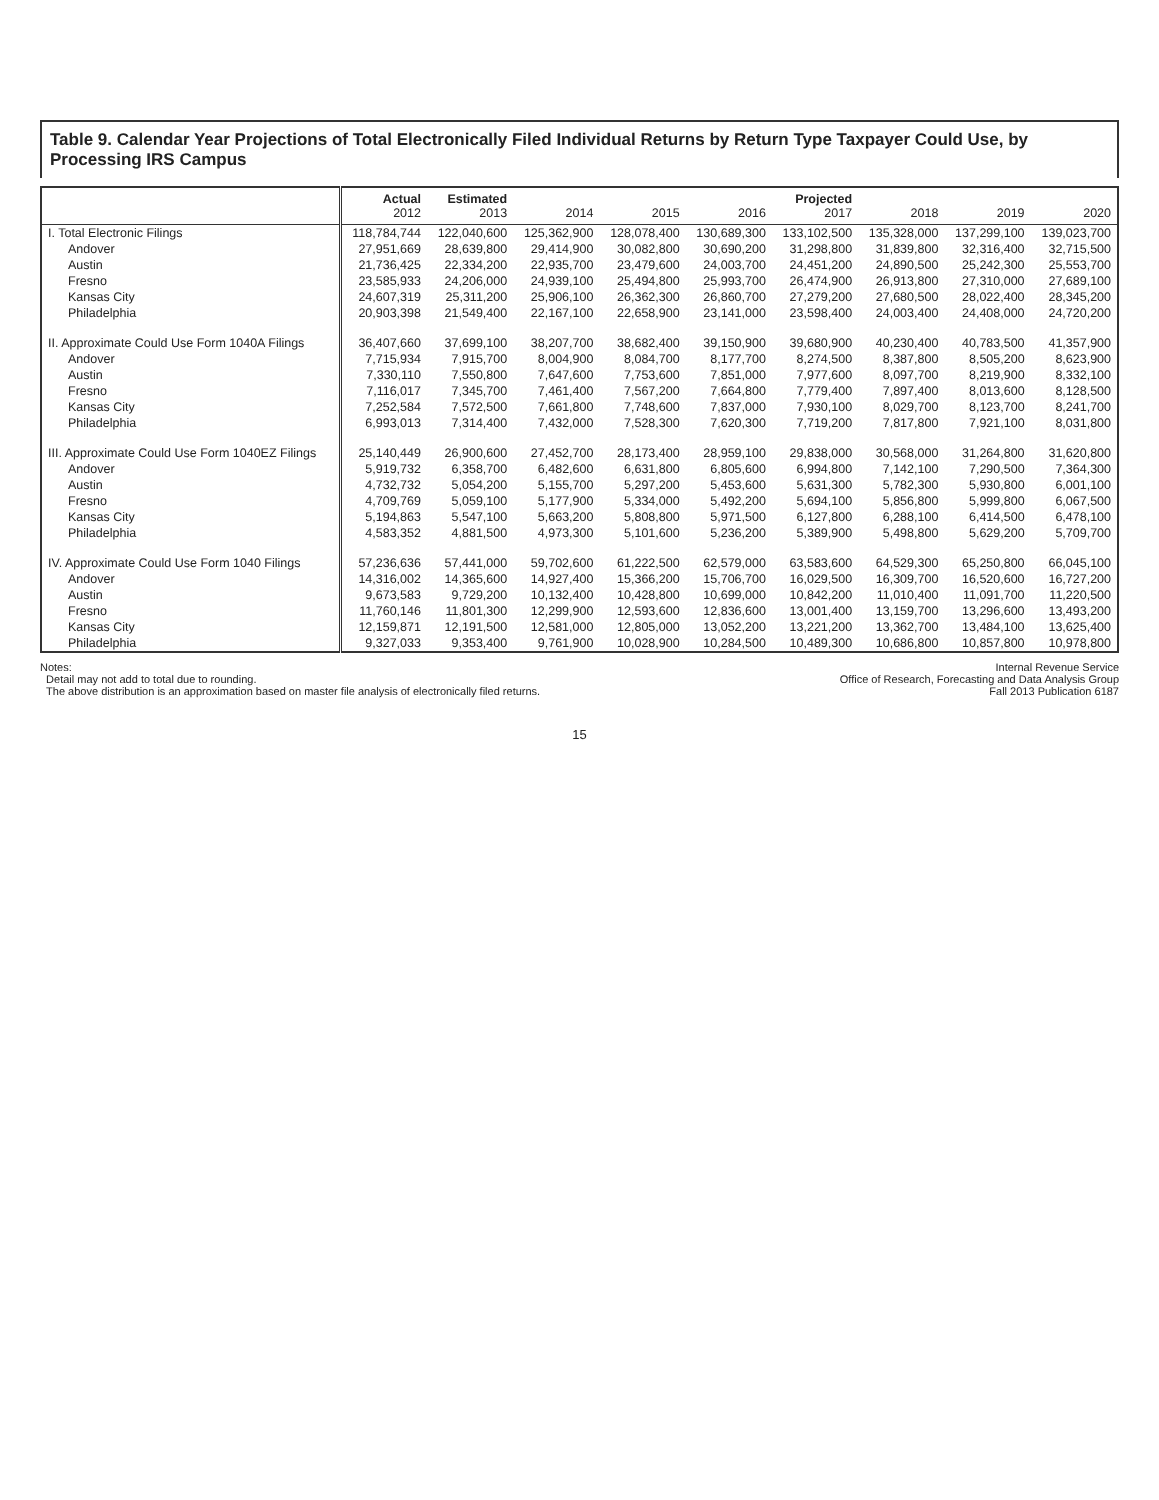Table 9. Calendar Year Projections of Total Electronically Filed Individual Returns by Return Type Taxpayer Could Use, by Processing IRS Campus
| | Actual 2012 | Estimated 2013 | 2014 | 2015 | 2016 | Projected 2017 | 2018 | 2019 | 2020 |
| --- | --- | --- | --- | --- | --- | --- | --- | --- | --- |
| I. Total Electronic Filings | 118,784,744 | 122,040,600 | 125,362,900 | 128,078,400 | 130,689,300 | 133,102,500 | 135,328,000 | 137,299,100 | 139,023,700 |
| Andover | 27,951,669 | 28,639,800 | 29,414,900 | 30,082,800 | 30,690,200 | 31,298,800 | 31,839,800 | 32,316,400 | 32,715,500 |
| Austin | 21,736,425 | 22,334,200 | 22,935,700 | 23,479,600 | 24,003,700 | 24,451,200 | 24,890,500 | 25,242,300 | 25,553,700 |
| Fresno | 23,585,933 | 24,206,000 | 24,939,100 | 25,494,800 | 25,993,700 | 26,474,900 | 26,913,800 | 27,310,000 | 27,689,100 |
| Kansas City | 24,607,319 | 25,311,200 | 25,906,100 | 26,362,300 | 26,860,700 | 27,279,200 | 27,680,500 | 28,022,400 | 28,345,200 |
| Philadelphia | 20,903,398 | 21,549,400 | 22,167,100 | 22,658,900 | 23,141,000 | 23,598,400 | 24,003,400 | 24,408,000 | 24,720,200 |
| II. Approximate Could Use Form 1040A Filings | 36,407,660 | 37,699,100 | 38,207,700 | 38,682,400 | 39,150,900 | 39,680,900 | 40,230,400 | 40,783,500 | 41,357,900 |
| Andover | 7,715,934 | 7,915,700 | 8,004,900 | 8,084,700 | 8,177,700 | 8,274,500 | 8,387,800 | 8,505,200 | 8,623,900 |
| Austin | 7,330,110 | 7,550,800 | 7,647,600 | 7,753,600 | 7,851,000 | 7,977,600 | 8,097,700 | 8,219,900 | 8,332,100 |
| Fresno | 7,116,017 | 7,345,700 | 7,461,400 | 7,567,200 | 7,664,800 | 7,779,400 | 7,897,400 | 8,013,600 | 8,128,500 |
| Kansas City | 7,252,584 | 7,572,500 | 7,661,800 | 7,748,600 | 7,837,000 | 7,930,100 | 8,029,700 | 8,123,700 | 8,241,700 |
| Philadelphia | 6,993,013 | 7,314,400 | 7,432,000 | 7,528,300 | 7,620,300 | 7,719,200 | 7,817,800 | 7,921,100 | 8,031,800 |
| III. Approximate Could Use Form 1040EZ Filings | 25,140,449 | 26,900,600 | 27,452,700 | 28,173,400 | 28,959,100 | 29,838,000 | 30,568,000 | 31,264,800 | 31,620,800 |
| Andover | 5,919,732 | 6,358,700 | 6,482,600 | 6,631,800 | 6,805,600 | 6,994,800 | 7,142,100 | 7,290,500 | 7,364,300 |
| Austin | 4,732,732 | 5,054,200 | 5,155,700 | 5,297,200 | 5,453,600 | 5,631,300 | 5,782,300 | 5,930,800 | 6,001,100 |
| Fresno | 4,709,769 | 5,059,100 | 5,177,900 | 5,334,000 | 5,492,200 | 5,694,100 | 5,856,800 | 5,999,800 | 6,067,500 |
| Kansas City | 5,194,863 | 5,547,100 | 5,663,200 | 5,808,800 | 5,971,500 | 6,127,800 | 6,288,100 | 6,414,500 | 6,478,100 |
| Philadelphia | 4,583,352 | 4,881,500 | 4,973,300 | 5,101,600 | 5,236,200 | 5,389,900 | 5,498,800 | 5,629,200 | 5,709,700 |
| IV. Approximate Could Use Form 1040 Filings | 57,236,636 | 57,441,000 | 59,702,600 | 61,222,500 | 62,579,000 | 63,583,600 | 64,529,300 | 65,250,800 | 66,045,100 |
| Andover | 14,316,002 | 14,365,600 | 14,927,400 | 15,366,200 | 15,706,700 | 16,029,500 | 16,309,700 | 16,520,600 | 16,727,200 |
| Austin | 9,673,583 | 9,729,200 | 10,132,400 | 10,428,800 | 10,699,000 | 10,842,200 | 11,010,400 | 11,091,700 | 11,220,500 |
| Fresno | 11,760,146 | 11,801,300 | 12,299,900 | 12,593,600 | 12,836,600 | 13,001,400 | 13,159,700 | 13,296,600 | 13,493,200 |
| Kansas City | 12,159,871 | 12,191,500 | 12,581,000 | 12,805,000 | 13,052,200 | 13,221,200 | 13,362,700 | 13,484,100 | 13,625,400 |
| Philadelphia | 9,327,033 | 9,353,400 | 9,761,900 | 10,028,900 | 10,284,500 | 10,489,300 | 10,686,800 | 10,857,800 | 10,978,800 |
Notes:
Detail may not add to total due to rounding.
The above distribution is an approximation based on master file analysis of electronically filed returns.
Internal Revenue Service
Office of Research, Forecasting and Data Analysis Group
Fall 2013 Publication 6187
15